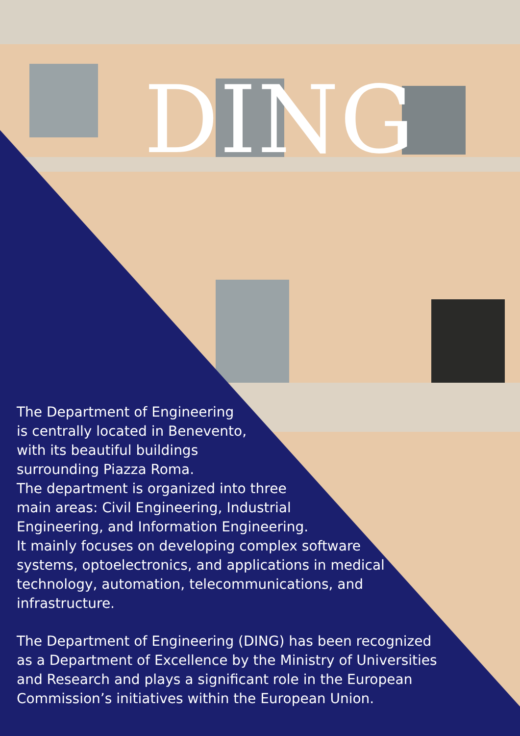DING
The Department of Engineering
is centrally located in Benevento,
with its beautiful buildings
surrounding Piazza Roma.
The department is organized into three
main areas: Civil Engineering, Industrial
Engineering, and Information Engineering.
It mainly focuses on developing complex software
systems, optoelectronics, and applications in medical
technology, automation, telecommunications, and
infrastructure.
The Department of Engineering (DING) has been recognized
as a Department of Excellence by the Ministry of Universities
and Research and plays a significant role in the European
Commission’s initiatives within the European Union.